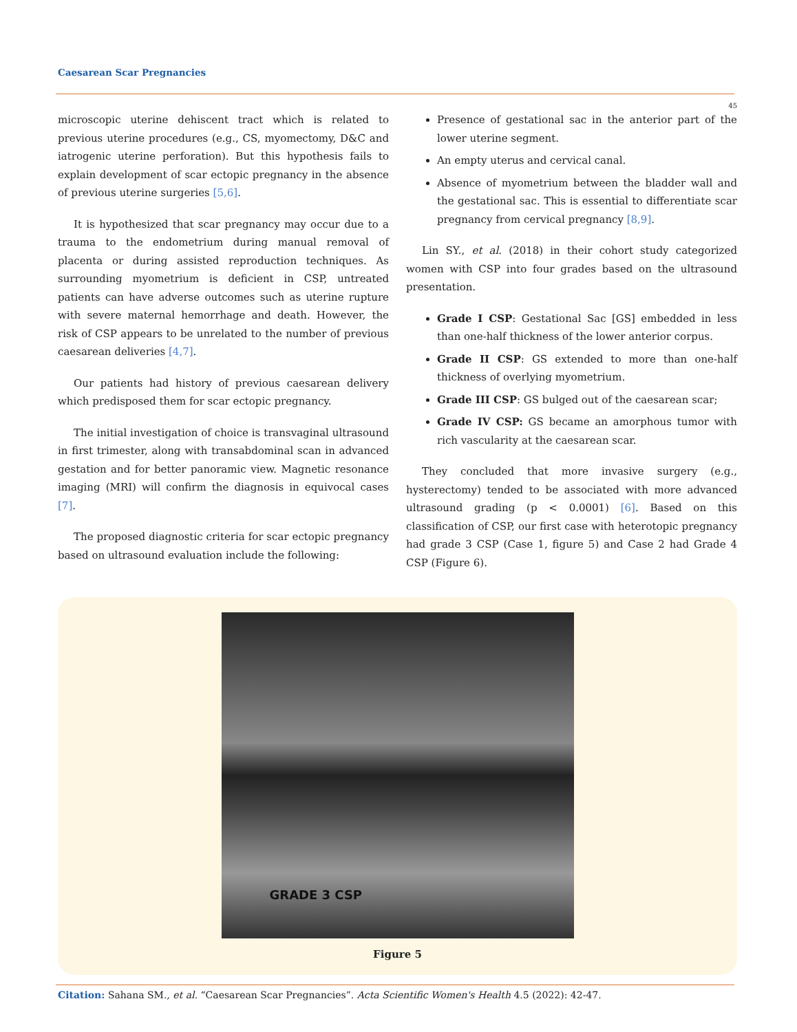Caesarean Scar Pregnancies
45
microscopic uterine dehiscent tract which is related to previous uterine procedures (e.g., CS, myomectomy, D&C and iatrogenic uterine perforation). But this hypothesis fails to explain development of scar ectopic pregnancy in the absence of previous uterine surgeries [5,6].
It is hypothesized that scar pregnancy may occur due to a trauma to the endometrium during manual removal of placenta or during assisted reproduction techniques. As surrounding myometrium is deficient in CSP, untreated patients can have adverse outcomes such as uterine rupture with severe maternal hemorrhage and death. However, the risk of CSP appears to be unrelated to the number of previous caesarean deliveries [4,7].
Our patients had history of previous caesarean delivery which predisposed them for scar ectopic pregnancy.
The initial investigation of choice is transvaginal ultrasound in first trimester, along with transabdominal scan in advanced gestation and for better panoramic view. Magnetic resonance imaging (MRI) will confirm the diagnosis in equivocal cases [7].
The proposed diagnostic criteria for scar ectopic pregnancy based on ultrasound evaluation include the following:
Presence of gestational sac in the anterior part of the lower uterine segment.
An empty uterus and cervical canal.
Absence of myometrium between the bladder wall and the gestational sac. This is essential to differentiate scar pregnancy from cervical pregnancy [8,9].
Lin SY., et al. (2018) in their cohort study categorized women with CSP into four grades based on the ultrasound presentation.
Grade I CSP: Gestational Sac [GS] embedded in less than one-half thickness of the lower anterior corpus.
Grade II CSP: GS extended to more than one-half thickness of overlying myometrium.
Grade III CSP: GS bulged out of the caesarean scar;
Grade IV CSP: GS became an amorphous tumor with rich vascularity at the caesarean scar.
They concluded that more invasive surgery (e.g., hysterectomy) tended to be associated with more advanced ultrasound grading (p < 0.0001) [6]. Based on this classification of CSP, our first case with heterotopic pregnancy had grade 3 CSP (Case 1, figure 5) and Case 2 had Grade 4 CSP (Figure 6).
GRADE 3 CSP
Figure 5
Citation: Sahana SM., et al. “Caesarean Scar Pregnancies”. Acta Scientific Women's Health 4.5 (2022): 42-47.